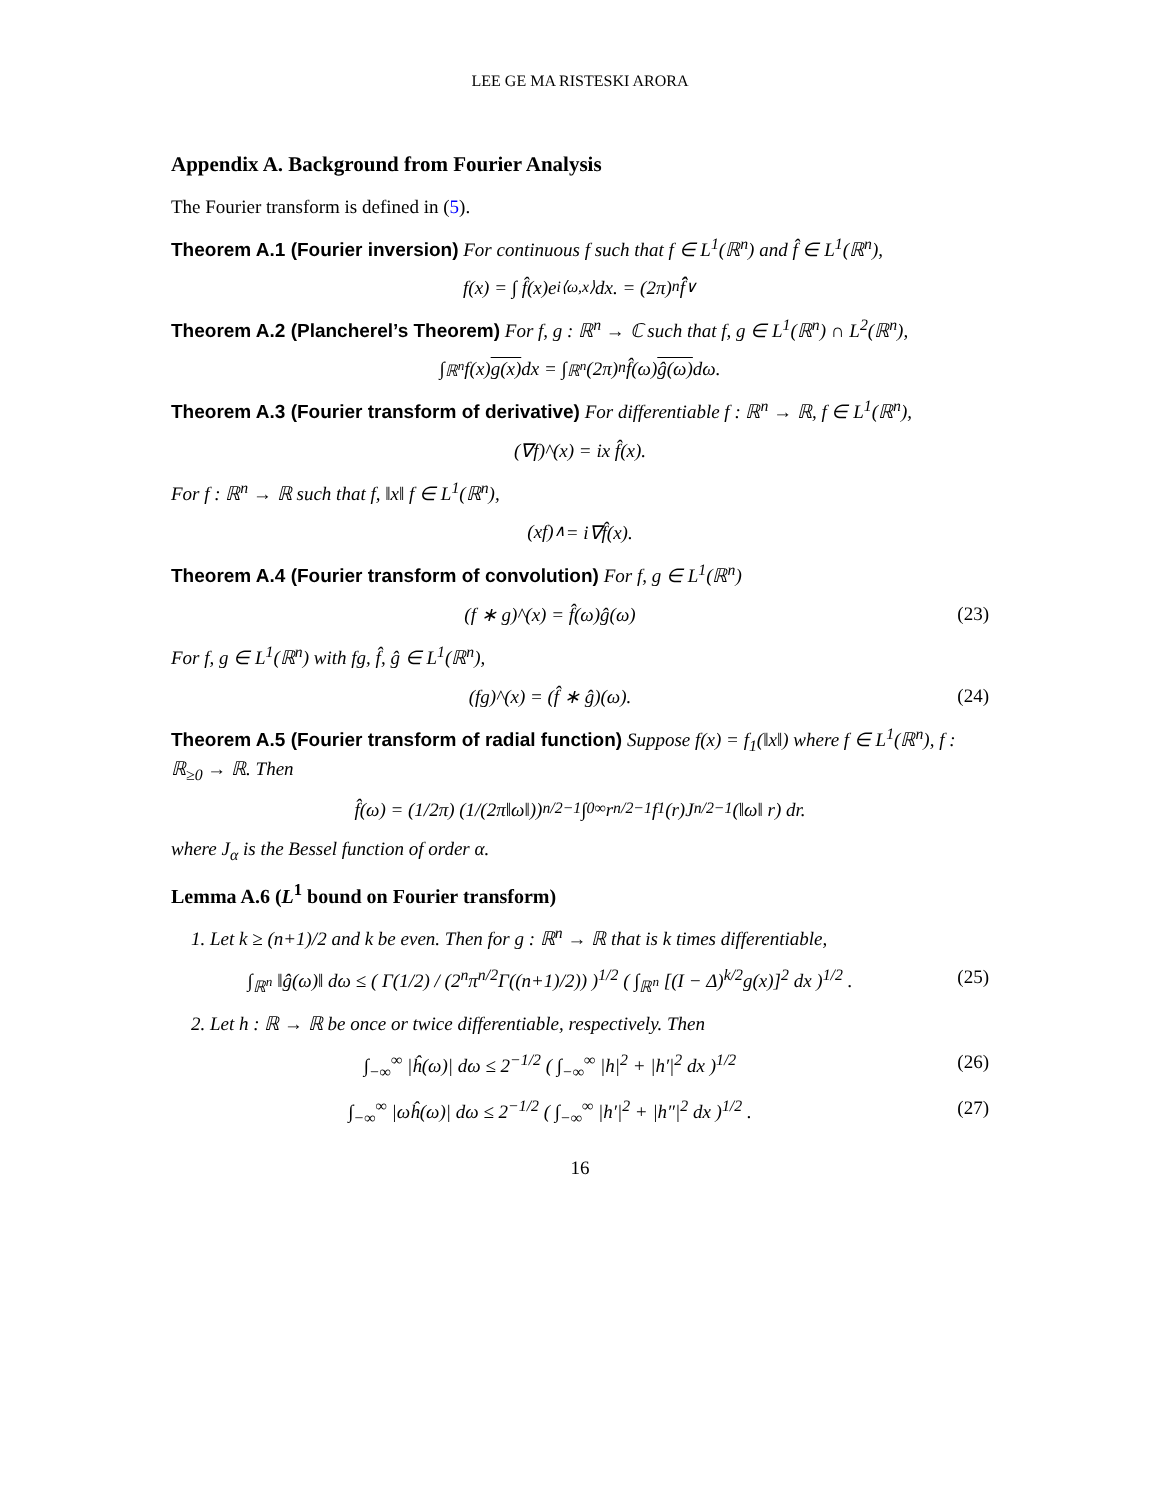LEE GE MA RISTESKI ARORA
Appendix A. Background from Fourier Analysis
The Fourier transform is defined in (5).
Theorem A.1 (Fourier inversion) For continuous f such that f ∈ L<sup>1</sup>(ℝ<sup>n</sup>) and f̂ ∈ L<sup>1</sup>(ℝ<sup>n</sup>),
f(x) = ∫ f̂(x)e<sup>i⟨ω,x⟩</sup> dx. = (2π)<sup>n</sup> f̂̂<sup>∨</sup>
Theorem A.2 (Plancherel’s Theorem) For f, g : ℝ<sup>n</sup> → ℂ such that f, g ∈ L<sup>1</sup>(ℝ<sup>n</sup>) ∩ L<sup>2</sup>(ℝ<sup>n</sup>),
∫<sub>ℝ<sup>n</sup></sub> f(x) g(x) dx = ∫<sub>ℝ<sup>n</sup></sub> (2π)<sup>n</sup> f̂(ω) ĝ(ω) dω.
Theorem A.3 (Fourier transform of derivative) For differentiable f : ℝ<sup>n</sup> → ℝ, f ∈ L<sup>1</sup>(ℝ<sup>n</sup>),
(∇f)^(x) = ix f̂(x).
For f : ℝ<sup>n</sup> → ℝ such that f, ‖x‖ f ∈ L<sup>1</sup>(ℝ<sup>n</sup>),
(xf)<sup>∧</sup> = i∇f̂(x).
Theorem A.4 (Fourier transform of convolution) For f, g ∈ L<sup>1</sup>(ℝ<sup>n</sup>)
(f ∗ g)^(x) = f̂(ω)ĝ(ω) (23)
For f, g ∈ L<sup>1</sup>(ℝ<sup>n</sup>) with fg, f̂, ĝ ∈ L<sup>1</sup>(ℝ<sup>n</sup>),
(fg)^(x) = (f̂ ∗ ĝ)(ω). (24)
Theorem A.5 (Fourier transform of radial function) Suppose f(x) = f<sub>1</sub>(‖x‖) where f ∈ L<sup>1</sup>(ℝ<sup>n</sup>), f : ℝ<sub>≥0</sub> → ℝ. Then
f̂(ω) = (1/2π) (1/(2π‖ω‖))<sup>n/2−1</sup> ∫<sub>0</sub><sup>∞</sup> r<sup>n/2−1</sup>f<sub>1</sub>(r)J<sub>n/2−1</sub>(‖ω‖ r) dr.
where J<sub>α</sub> is the Bessel function of order α.
Lemma A.6 (L<sup>1</sup> bound on Fourier transform)
1. Let k ≥ (n+1)/2 and k be even. Then for g : ℝ<sup>n</sup> → ℝ that is k times differentiable,
∫<sub>ℝ<sup>n</sup></sub> ‖ĝ(ω)‖ dω ≤ ( Γ(1/2) / (2<sup>n</sup>π<sup>n/2</sup>Γ((n+1)/2)) )<sup>1/2</sup> ( ∫<sub>ℝ<sup>n</sup></sub> [(I − Δ)<sup>k/2</sup>g(x)]<sup>2</sup> dx )<sup>1/2</sup> .
(25)
2. Let h : ℝ → ℝ be once or twice differentiable, respectively. Then
∫<sub>−∞</sub><sup>∞</sup> |ĥ(ω)| dω ≤ 2<sup>−1/2</sup> ( ∫<sub>−∞</sub><sup>∞</sup> |h|<sup>2</sup> + |h′|<sup>2</sup> dx )<sup>1/2</sup>
(26)
∫<sub>−∞</sub><sup>∞</sup> |ωĥ(ω)| dω ≤ 2<sup>−1/2</sup> ( ∫<sub>−∞</sub><sup>∞</sup> |h′|<sup>2</sup> + |h″|<sup>2</sup> dx )<sup>1/2</sup> .
(27)
16